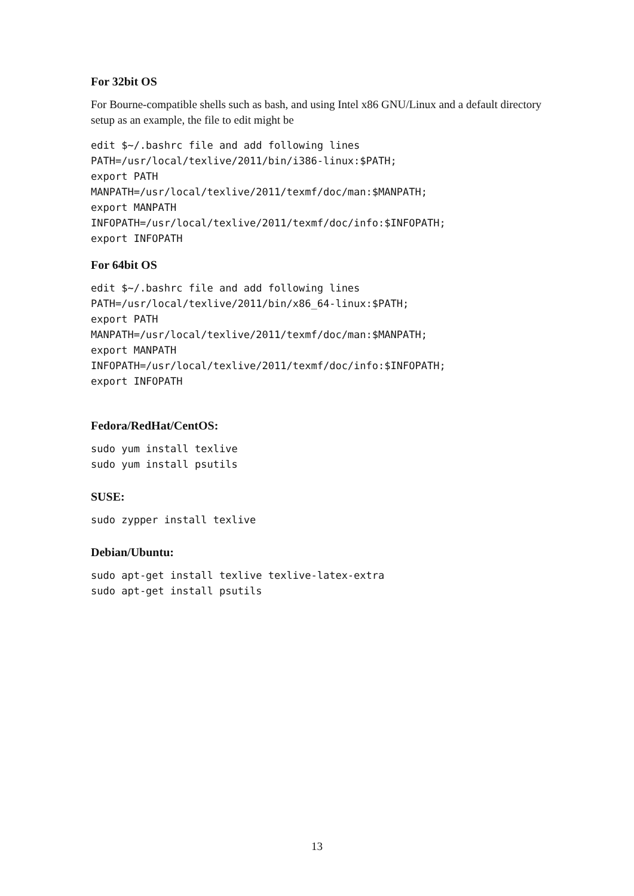For 32bit OS
For Bourne-compatible shells such as bash, and using Intel x86 GNU/Linux and a default directory setup as an example, the file to edit might be
edit $~/.bashrc file and add following lines
PATH=/usr/local/texlive/2011/bin/i386-linux:$PATH;
export PATH
MANPATH=/usr/local/texlive/2011/texmf/doc/man:$MANPATH;
export MANPATH
INFOPATH=/usr/local/texlive/2011/texmf/doc/info:$INFOPATH;
export INFOPATH
For 64bit OS
edit $~/.bashrc file and add following lines
PATH=/usr/local/texlive/2011/bin/x86_64-linux:$PATH;
export PATH
MANPATH=/usr/local/texlive/2011/texmf/doc/man:$MANPATH;
export MANPATH
INFOPATH=/usr/local/texlive/2011/texmf/doc/info:$INFOPATH;
export INFOPATH
Fedora/RedHat/CentOS:
sudo yum install texlive
sudo yum install psutils
SUSE:
sudo zypper install texlive
Debian/Ubuntu:
sudo apt-get install texlive texlive-latex-extra
sudo apt-get install psutils
13